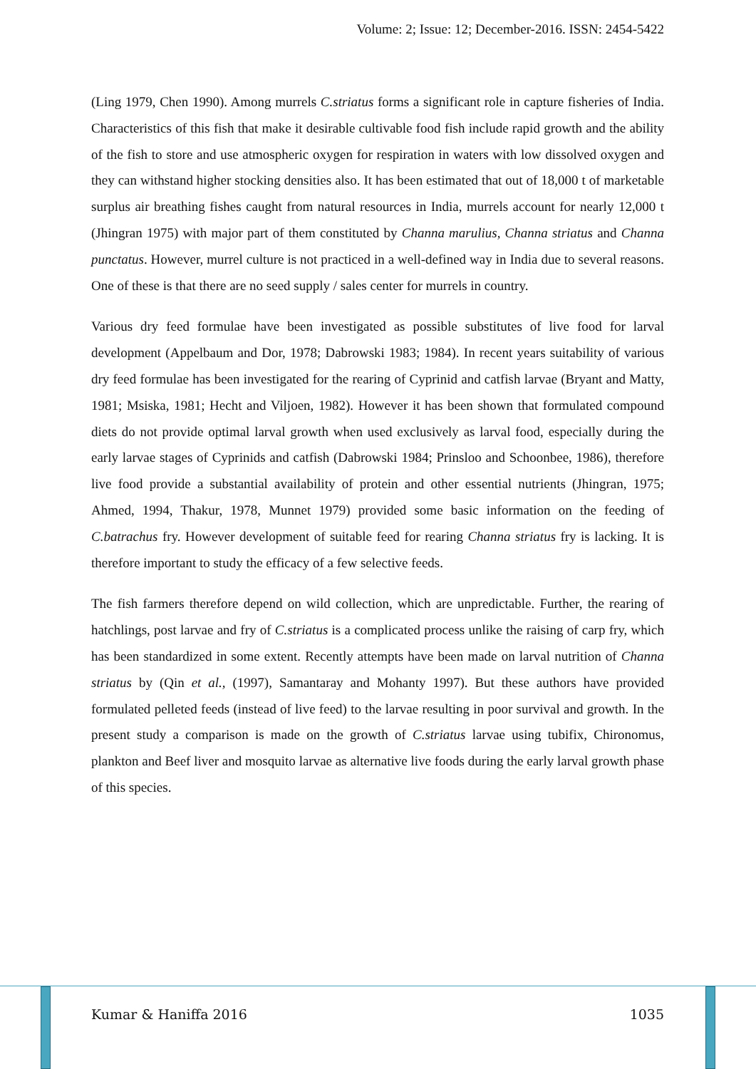Volume: 2; Issue: 12; December-2016. ISSN: 2454-5422
(Ling 1979, Chen 1990). Among murrels C.striatus forms a significant role in capture fisheries of India. Characteristics of this fish that make it desirable cultivable food fish include rapid growth and the ability of the fish to store and use atmospheric oxygen for respiration in waters with low dissolved oxygen and they can withstand higher stocking densities also. It has been estimated that out of 18,000 t of marketable surplus air breathing fishes caught from natural resources in India, murrels account for nearly 12,000 t (Jhingran 1975) with major part of them constituted by Channa marulius, Channa striatus and Channa punctatus. However, murrel culture is not practiced in a well-defined way in India due to several reasons. One of these is that there are no seed supply / sales center for murrels in country.
Various dry feed formulae have been investigated as possible substitutes of live food for larval development (Appelbaum and Dor, 1978; Dabrowski 1983; 1984). In recent years suitability of various dry feed formulae has been investigated for the rearing of Cyprinid and catfish larvae (Bryant and Matty, 1981; Msiska, 1981; Hecht and Viljoen, 1982). However it has been shown that formulated compound diets do not provide optimal larval growth when used exclusively as larval food, especially during the early larvae stages of Cyprinids and catfish (Dabrowski 1984; Prinsloo and Schoonbee, 1986), therefore live food provide a substantial availability of protein and other essential nutrients (Jhingran, 1975; Ahmed, 1994, Thakur, 1978, Munnet 1979) provided some basic information on the feeding of C.batrachus fry. However development of suitable feed for rearing Channa striatus fry is lacking. It is therefore important to study the efficacy of a few selective feeds.
The fish farmers therefore depend on wild collection, which are unpredictable. Further, the rearing of hatchlings, post larvae and fry of C.striatus is a complicated process unlike the raising of carp fry, which has been standardized in some extent. Recently attempts have been made on larval nutrition of Channa striatus by (Qin et al., (1997), Samantaray and Mohanty 1997). But these authors have provided formulated pelleted feeds (instead of live feed) to the larvae resulting in poor survival and growth. In the present study a comparison is made on the growth of C.striatus larvae using tubifix, Chironomus, plankton and Beef liver and mosquito larvae as alternative live foods during the early larval growth phase of this species.
Kumar & Haniffa 2016 1035